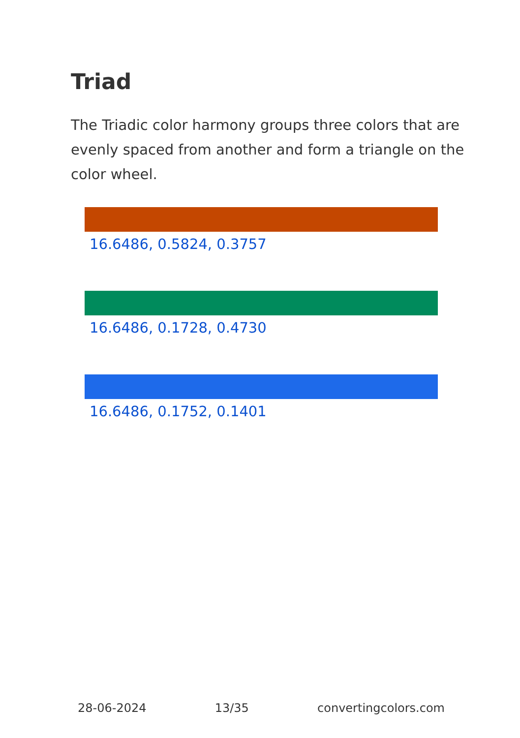Triad
The Triadic color harmony groups three colors that are evenly spaced from another and form a triangle on the color wheel.
16.6486, 0.5824, 0.3757
16.6486, 0.1728, 0.4730
16.6486, 0.1752, 0.1401
28-06-2024 13/35 convertingcolors.com